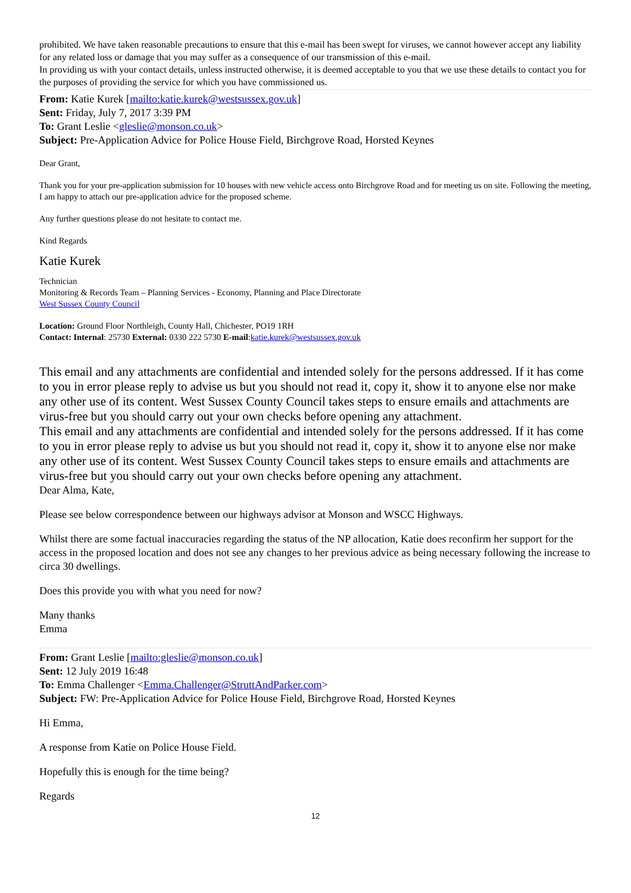prohibited. We have taken reasonable precautions to ensure that this e-mail has been swept for viruses, we cannot however accept any liability for any related loss or damage that you may suffer as a consequence of our transmission of this e-mail.
In providing us with your contact details, unless instructed otherwise, it is deemed acceptable to you that we use these details to contact you for the purposes of providing the service for which you have commissioned us.
From: Katie Kurek [mailto:katie.kurek@westsussex.gov.uk]
Sent: Friday, July 7, 2017 3:39 PM
To: Grant Leslie <gleslie@monson.co.uk>
Subject: Pre-Application Advice for Police House Field, Birchgrove Road, Horsted Keynes
Dear Grant,
Thank you for your pre-application submission for 10 houses with new vehicle access onto Birchgrove Road and for meeting us on site. Following the meeting, I am happy to attach our pre-application advice for the proposed scheme.
Any further questions please do not hesitate to contact me.
Kind Regards
Katie Kurek
Technician
Monitoring & Records Team – Planning Services - Economy, Planning and Place Directorate
West Sussex County Council
Location: Ground Floor Northleigh, County Hall, Chichester, PO19 1RH
Contact: Internal: 25730 External: 0330 222 5730 E-mail:katie.kurek@westsussex.gov.uk
This email and any attachments are confidential and intended solely for the persons addressed. If it has come to you in error please reply to advise us but you should not read it, copy it, show it to anyone else nor make any other use of its content. West Sussex County Council takes steps to ensure emails and attachments are virus-free but you should carry out your own checks before opening any attachment.
This email and any attachments are confidential and intended solely for the persons addressed. If it has come to you in error please reply to advise us but you should not read it, copy it, show it to anyone else nor make any other use of its content. West Sussex County Council takes steps to ensure emails and attachments are virus-free but you should carry out your own checks before opening any attachment.
Dear Alma, Kate,
Please see below correspondence between our highways advisor at Monson and WSCC Highways.
Whilst there are some factual inaccuracies regarding the status of the NP allocation, Katie does reconfirm her support for the access in the proposed location and does not see any changes to her previous advice as being necessary following the increase to circa 30 dwellings.
Does this provide you with what you need for now?
Many thanks
Emma
From: Grant Leslie [mailto:gleslie@monson.co.uk]
Sent: 12 July 2019 16:48
To: Emma Challenger <Emma.Challenger@StruttAndParker.com>
Subject: FW: Pre-Application Advice for Police House Field, Birchgrove Road, Horsted Keynes
Hi Emma,
A response from Katie on Police House Field.
Hopefully this is enough for the time being?
Regards
12